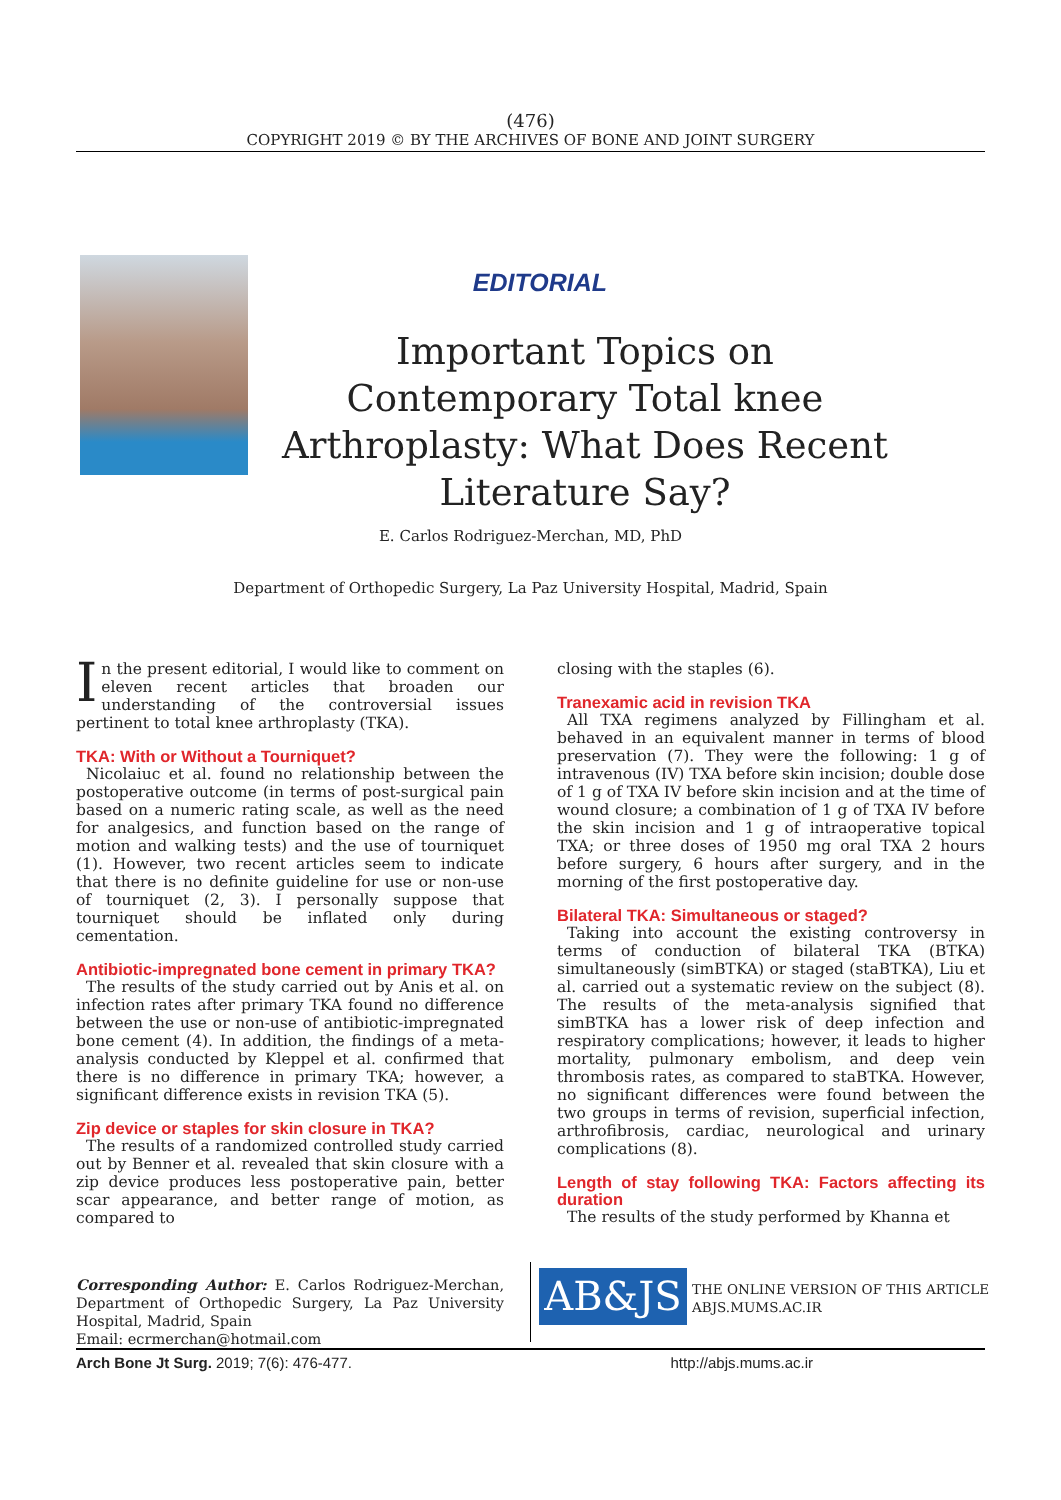(476)
COPYRIGHT 2019 © BY THE ARCHIVES OF BONE AND JOINT SURGERY
EDITORIAL
Important Topics on Contemporary Total knee Arthroplasty: What Does Recent Literature Say?
E. Carlos Rodriguez-Merchan, MD, PhD
Department of Orthopedic Surgery, La Paz University Hospital, Madrid, Spain
In the present editorial, I would like to comment on eleven recent articles that broaden our understanding of the controversial issues pertinent to total knee arthroplasty (TKA).
TKA: With or Without a Tourniquet?
Nicolaiuc et al. found no relationship between the postoperative outcome (in terms of post-surgical pain based on a numeric rating scale, as well as the need for analgesics, and function based on the range of motion and walking tests) and the use of tourniquet (1). However, two recent articles seem to indicate that there is no definite guideline for use or non-use of tourniquet (2, 3). I personally suppose that tourniquet should be inflated only during cementation.
Antibiotic-impregnated bone cement in primary TKA?
The results of the study carried out by Anis et al. on infection rates after primary TKA found no difference between the use or non-use of antibiotic-impregnated bone cement (4). In addition, the findings of a meta-analysis conducted by Kleppel et al. confirmed that there is no difference in primary TKA; however, a significant difference exists in revision TKA (5).
Zip device or staples for skin closure in TKA?
The results of a randomized controlled study carried out by Benner et al. revealed that skin closure with a zip device produces less postoperative pain, better scar appearance, and better range of motion, as compared to
closing with the staples (6).
Tranexamic acid in revision TKA
All TXA regimens analyzed by Fillingham et al. behaved in an equivalent manner in terms of blood preservation (7). They were the following: 1 g of intravenous (IV) TXA before skin incision; double dose of 1 g of TXA IV before skin incision and at the time of wound closure; a combination of 1 g of TXA IV before the skin incision and 1 g of intraoperative topical TXA; or three doses of 1950 mg oral TXA 2 hours before surgery, 6 hours after surgery, and in the morning of the first postoperative day.
Bilateral TKA: Simultaneous or staged?
Taking into account the existing controversy in terms of conduction of bilateral TKA (BTKA) simultaneously (simBTKA) or staged (staBTKA), Liu et al. carried out a systematic review on the subject (8). The results of the meta-analysis signified that simBTKA has a lower risk of deep infection and respiratory complications; however, it leads to higher mortality, pulmonary embolism, and deep vein thrombosis rates, as compared to staBTKA. However, no significant differences were found between the two groups in terms of revision, superficial infection, arthrofibrosis, cardiac, neurological and urinary complications (8).
Length of stay following TKA: Factors affecting its duration
The results of the study performed by Khanna et
Corresponding Author: E. Carlos Rodriguez-Merchan, Department of Orthopedic Surgery, La Paz University Hospital, Madrid, Spain
Email: ecrmerchan@hotmail.com
AB&JS
THE ONLINE VERSION OF THIS ARTICLE
ABJS.MUMS.AC.IR
Arch Bone Jt Surg. 2019; 7(6): 476-477. http://abjs.mums.ac.ir